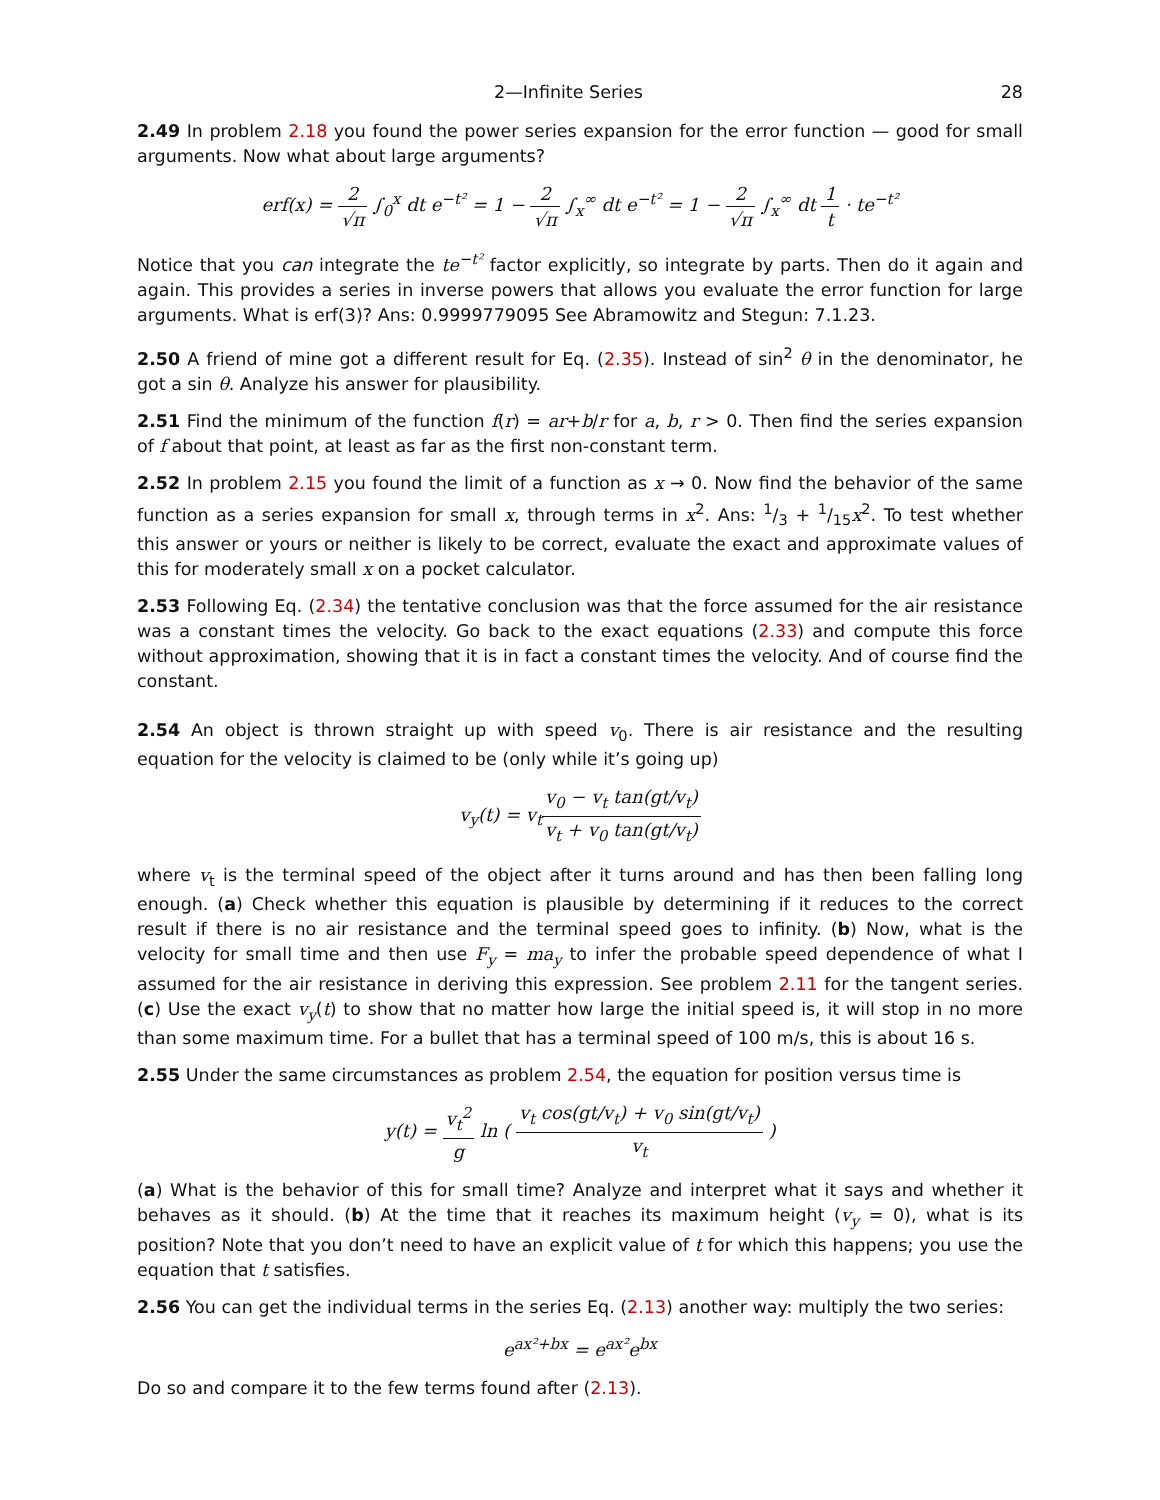2—Infinite Series 28
2.49 In problem 2.18 you found the power series expansion for the error function — good for small arguments. Now what about large arguments?
erf(x) = 2 √π ∫<sub>0</sub><sup>x</sup> dt e<sup>−t²</sup> = 1 − 2 √π ∫<sub>x</sub><sup>∞</sup> dt e<sup>−t²</sup> = 1 − 2 √π ∫<sub>x</sub><sup>∞</sup> dt 1 t · te<sup>−t²</sup>
Notice that you can integrate the te<sup>−t²</sup> factor explicitly, so integrate by parts. Then do it again and again. This provides a series in inverse powers that allows you evaluate the error function for large arguments. What is erf(3)? Ans: 0.9999779095 See Abramowitz and Stegun: 7.1.23.
2.50 A friend of mine got a different result for Eq. (2.35). Instead of sin<sup>2</sup> θ in the denominator, he got a sin θ. Analyze his answer for plausibility.
2.51 Find the minimum of the function f(r) = ar+b/r for a, b, r > 0. Then find the series expansion of f about that point, at least as far as the first non-constant term.
2.52 In problem 2.15 you found the limit of a function as x → 0. Now find the behavior of the same function as a series expansion for small x, through terms in x<sup>2</sup>. Ans: 1/3 + 1/15x<sup>2</sup>. To test whether this answer or yours or neither is likely to be correct, evaluate the exact and approximate values of this for moderately small x on a pocket calculator.
2.53 Following Eq. (2.34) the tentative conclusion was that the force assumed for the air resistance was a constant times the velocity. Go back to the exact equations (2.33) and compute this force without approximation, showing that it is in fact a constant times the velocity. And of course find the constant.
2.54 An object is thrown straight up with speed v<sub>0</sub>. There is air resistance and the resulting equation for the velocity is claimed to be (only while it’s going up)
v<sub>y</sub>(t) = v<sub>t</sub>v<sub>0</sub> − v<sub>t</sub> tan(gt/v<sub>t</sub>) v<sub>t</sub> + v<sub>0</sub> tan(gt/v<sub>t</sub>)
where v<sub>t</sub> is the terminal speed of the object after it turns around and has then been falling long enough. (a) Check whether this equation is plausible by determining if it reduces to the correct result if there is no air resistance and the terminal speed goes to infinity. (b) Now, what is the velocity for small time and then use F<sub>y</sub> = ma<sub>y</sub> to infer the probable speed dependence of what I assumed for the air resistance in deriving this expression. See problem 2.11 for the tangent series. (c) Use the exact v<sub>y</sub>(t) to show that no matter how large the initial speed is, it will stop in no more than some maximum time. For a bullet that has a terminal speed of 100 m/s, this is about 16 s.
2.55 Under the same circumstances as problem 2.54, the equation for position versus time is
y(t) = v<sub>t</sub><sup>2</sup> g ln ( v<sub>t</sub> cos(gt/v<sub>t</sub>) + v<sub>0</sub> sin(gt/v<sub>t</sub>) v<sub>t</sub> )
(a) What is the behavior of this for small time? Analyze and interpret what it says and whether it behaves as it should. (b) At the time that it reaches its maximum height (v<sub>y</sub> = 0), what is its position? Note that you don’t need to have an explicit value of t for which this happens; you use the equation that t satisfies.
2.56 You can get the individual terms in the series Eq. (2.13) another way: multiply the two series:
e<sup>ax²+bx</sup> = e<sup>ax²</sup>e<sup>bx</sup>
Do so and compare it to the few terms found after (2.13).